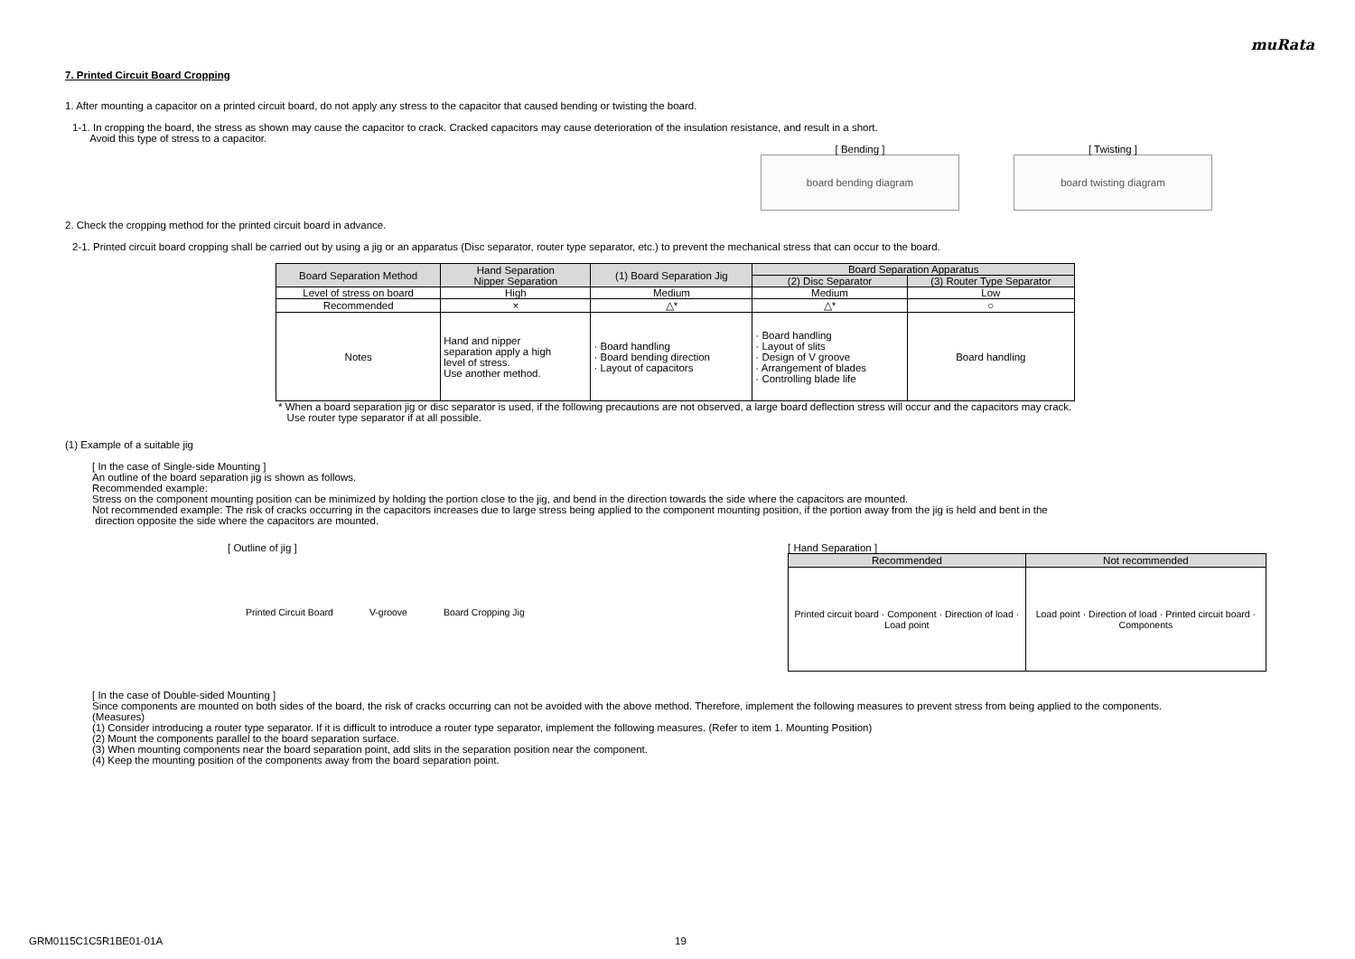muRata
7. Printed Circuit Board Cropping
1. After mounting a capacitor on a printed circuit board, do not apply any stress to the capacitor that caused bending or twisting the board.
1-1. In cropping the board, the stress as shown may cause the capacitor to crack. Cracked capacitors may cause deterioration of the insulation resistance, and result in a short.
Avoid this type of stress to a capacitor.
[ Bending ]
board bending diagram
[ Twisting ]
board twisting diagram
2. Check the cropping method for the printed circuit board in advance.
2-1. Printed circuit board cropping shall be carried out by using a jig or an apparatus (Disc separator, router type separator, etc.) to prevent the mechanical stress that can occur to the board.
| Board Separation Method | Hand Separation Nipper Separation | (1) Board Separation Jig | Board Separation Apparatus | |
| --- | --- | --- | --- | --- |
| | | | (2) Disc Separator | (3) Router Type Separator |
| Level of stress on board | High | Medium | Medium | Low |
| Recommended | × | △* | △* | ○ |
| Notes | Hand and nipper separation apply a high level of stress. Use another method. | · Board handling · Board bending direction · Layout of capacitors | · Board handling · Layout of slits · Design of V groove · Arrangement of blades · Controlling blade life | Board handling |
* When a board separation jig or disc separator is used, if the following precautions are not observed, a large board deflection stress will occur and the capacitors may crack.
Use router type separator if at all possible.
(1) Example of a suitable jig
[ In the case of Single-side Mounting ]
An outline of the board separation jig is shown as follows.
Recommended example:
Stress on the component mounting position can be minimized by holding the portion close to the jig, and bend in the direction towards the side where the capacitors are mounted.
Not recommended example: The risk of cracks occurring in the capacitors increases due to large stress being applied to the component mounting position, if the portion away from the jig is held and bent in the
direction opposite the side where the capacitors are mounted.
[ Outline of jig ]
Printed Circuit Board V-groove Board Cropping Jig
[ Hand Separation ]
| Recommended | Not recommended |
| --- | --- |
| Printed circuit board · Component · Direction of load · Load point | Load point · Direction of load · Printed circuit board · Components |
[ In the case of Double-sided Mounting ]
Since components are mounted on both sides of the board, the risk of cracks occurring can not be avoided with the above method. Therefore, implement the following measures to prevent stress from being applied to the components.
(Measures)
(1) Consider introducing a router type separator. If it is difficult to introduce a router type separator, implement the following measures. (Refer to item 1. Mounting Position)
(2) Mount the components parallel to the board separation surface.
(3) When mounting components near the board separation point, add slits in the separation position near the component.
(4) Keep the mounting position of the components away from the board separation point.
GRM0115C1C5R1BE01-01A 19